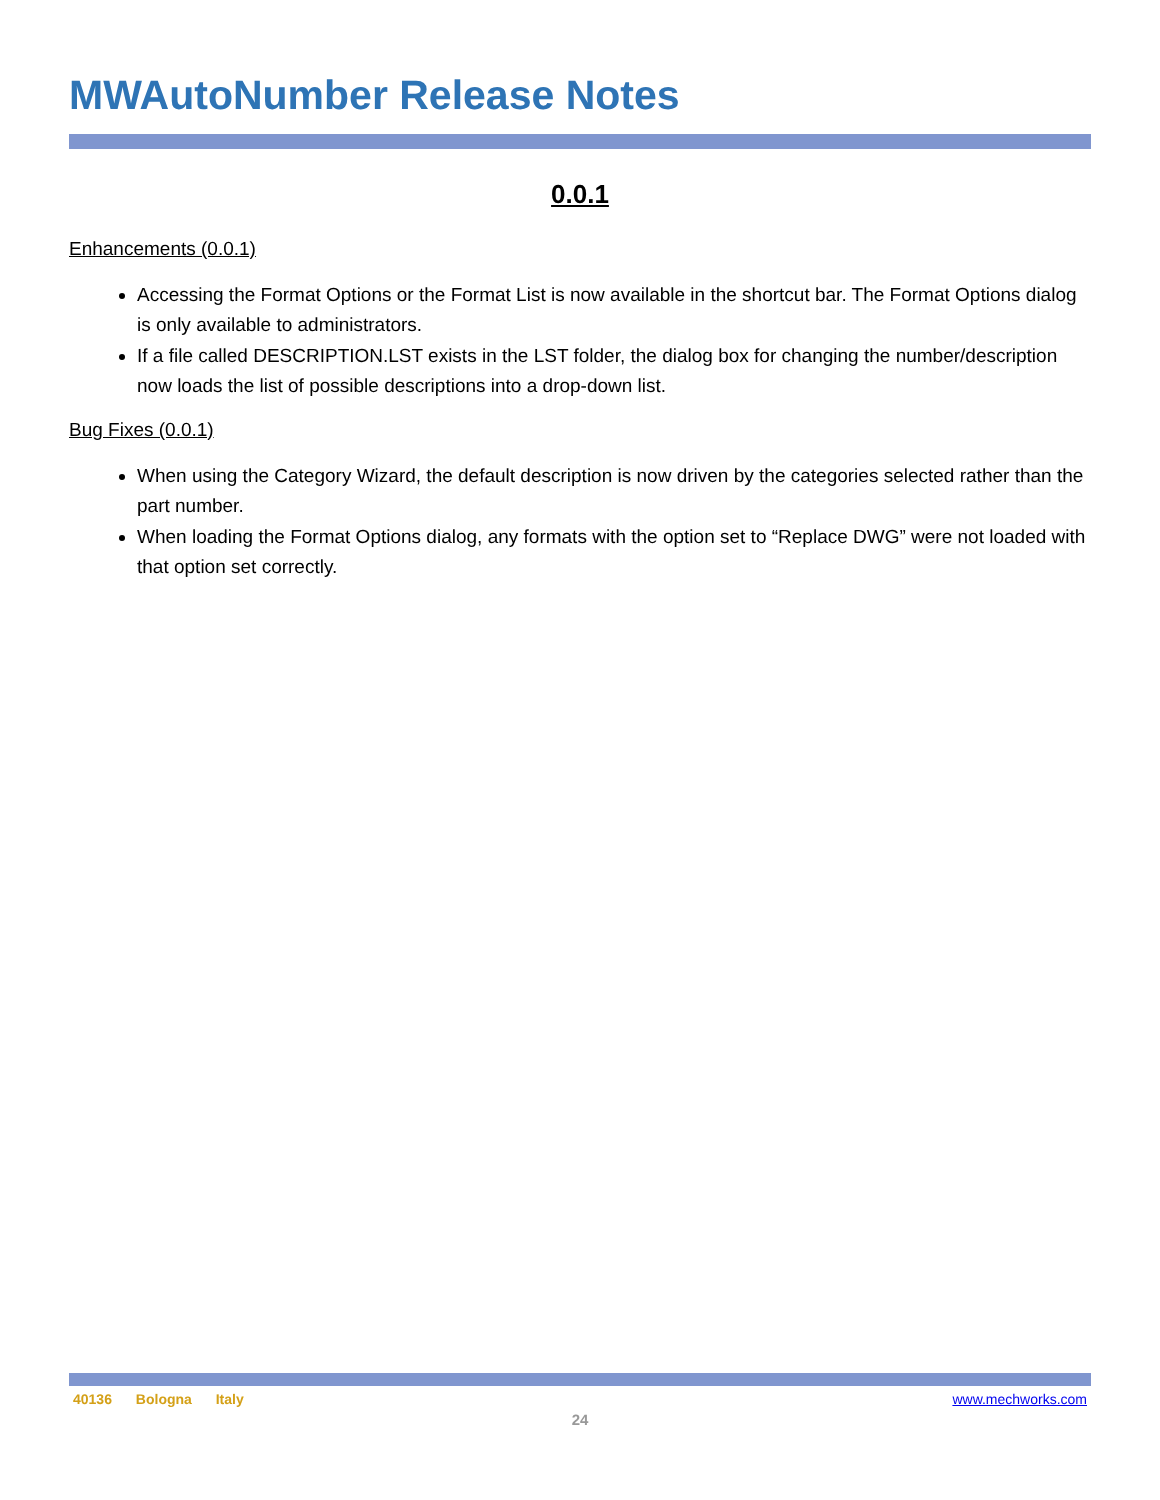MWAutoNumber Release Notes
0.0.1
Enhancements (0.0.1)
Accessing the Format Options or the Format List is now available in the shortcut bar. The Format Options dialog is only available to administrators.
If a file called DESCRIPTION.LST exists in the LST folder, the dialog box for changing the number/description now loads the list of possible descriptions into a drop-down list.
Bug Fixes (0.0.1)
When using the Category Wizard, the default description is now driven by the categories selected rather than the part number.
When loading the Format Options dialog, any formats with the option set to “Replace DWG” were not loaded with that option set correctly.
40136 Bologna Italy www.mechworks.com
24